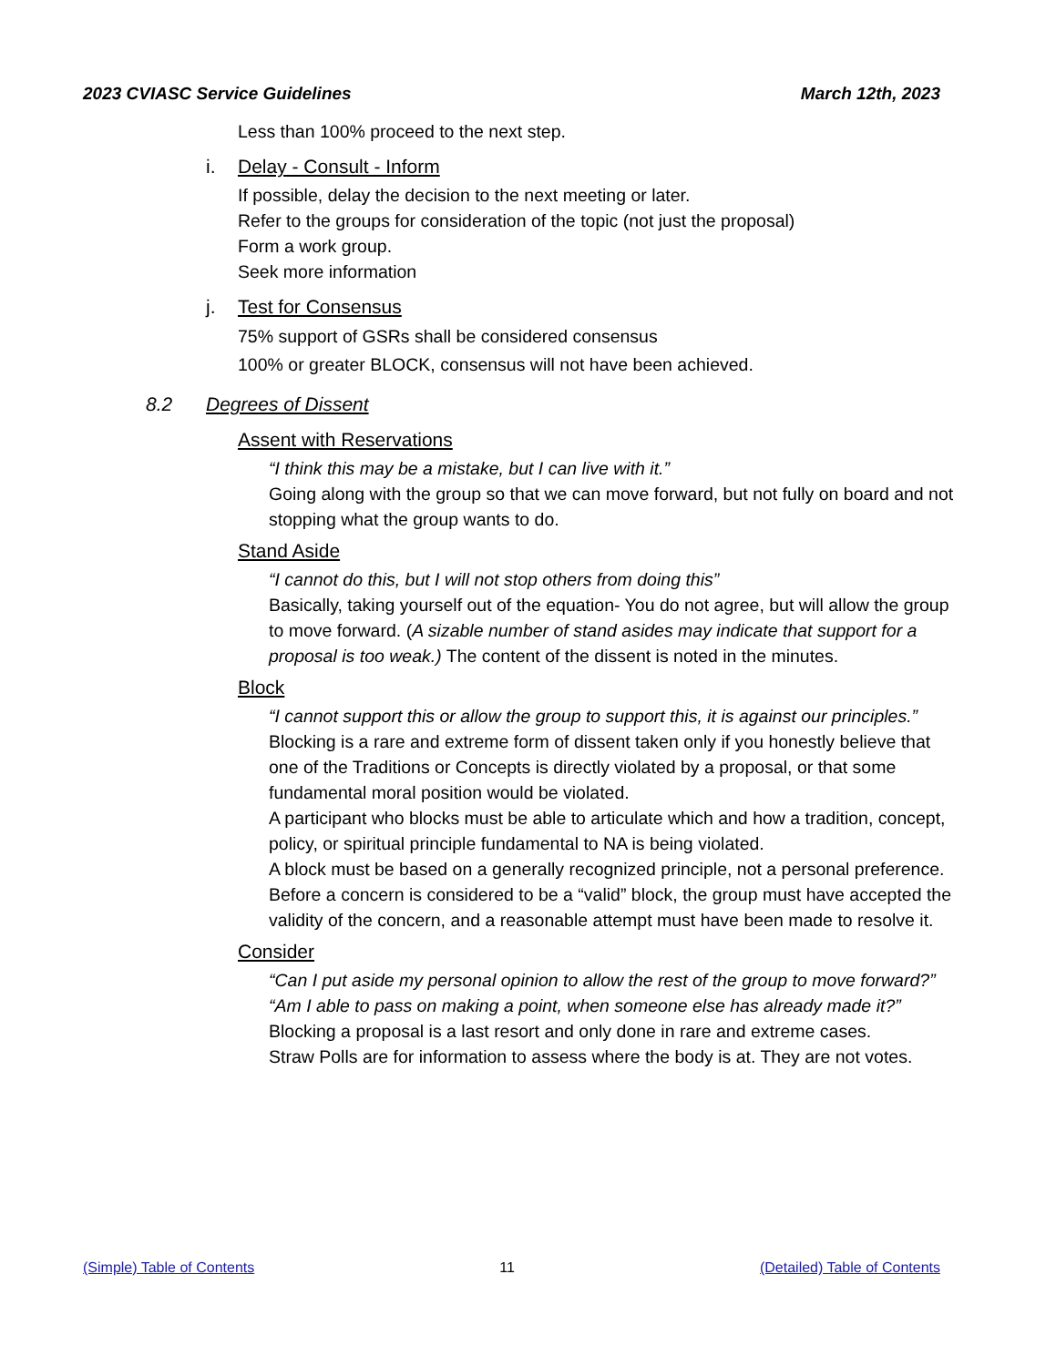2023 CVIASC Service Guidelines March 12th, 2023
Less than 100% proceed to the next step.
i. Delay - Consult - Inform
If possible, delay the decision to the next meeting or later.
Refer to the groups for consideration of the topic (not just the proposal)
Form a work group.
Seek more information
j. Test for Consensus
75% support of GSRs shall be considered consensus
100% or greater BLOCK, consensus will not have been achieved.
8.2 Degrees of Dissent
Assent with Reservations
“I think this may be a mistake, but I can live with it.”
Going along with the group so that we can move forward, but not fully on board and not stopping what the group wants to do.
Stand Aside
“I cannot do this, but I will not stop others from doing this”
Basically, taking yourself out of the equation- You do not agree, but will allow the group to move forward. (A sizable number of stand asides may indicate that support for a proposal is too weak.) The content of the dissent is noted in the minutes.
Block
“I cannot support this or allow the group to support this, it is against our principles.”
Blocking is a rare and extreme form of dissent taken only if you honestly believe that one of the Traditions or Concepts is directly violated by a proposal, or that some fundamental moral position would be violated.
A participant who blocks must be able to articulate which and how a tradition, concept, policy, or spiritual principle fundamental to NA is being violated.
A block must be based on a generally recognized principle, not a personal preference.
Before a concern is considered to be a “valid” block, the group must have accepted the validity of the concern, and a reasonable attempt must have been made to resolve it.
Consider
“Can I put aside my personal opinion to allow the rest of the group to move forward?”
“Am I able to pass on making a point, when someone else has already made it?”
Blocking a proposal is a last resort and only done in rare and extreme cases.
Straw Polls are for information to assess where the body is at. They are not votes.
(Simple) Table of Contents 11 (Detailed) Table of Contents